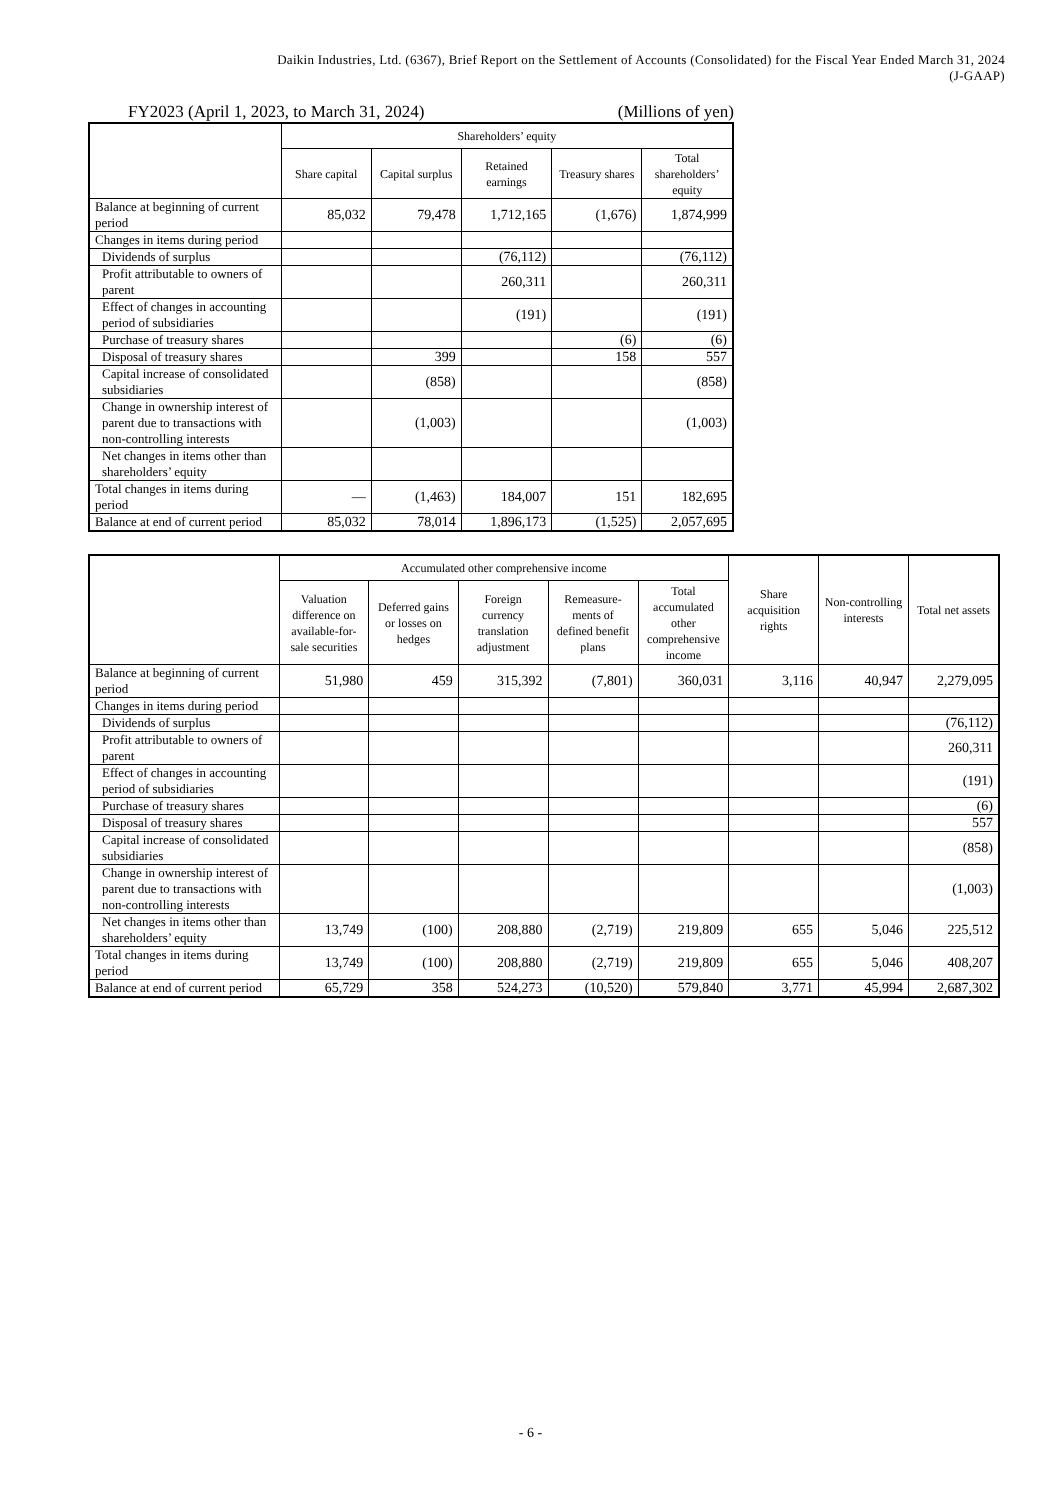Daikin Industries, Ltd. (6367), Brief Report on the Settlement of Accounts (Consolidated) for the Fiscal Year Ended March 31, 2024
(J-GAAP)
FY2023 (April 1, 2023, to March 31, 2024) (Millions of yen)
| | Shareholders’ equity | | | | |
| --- | --- | --- | --- | --- | --- |
| | Share capital | Capital surplus | Retained earnings | Treasury shares | Total shareholders’ equity |
| Balance at beginning of current period | 85,032 | 79,478 | 1,712,165 | (1,676) | 1,874,999 |
| Changes in items during period | | | | | |
| Dividends of surplus | | | (76,112) | | (76,112) |
| Profit attributable to owners of parent | | | 260,311 | | 260,311 |
| Effect of changes in accounting period of subsidiaries | | | (191) | | (191) |
| Purchase of treasury shares | | | | (6) | (6) |
| Disposal of treasury shares | | 399 | | 158 | 557 |
| Capital increase of consolidated subsidiaries | | (858) | | | (858) |
| Change in ownership interest of parent due to transactions with non-controlling interests | | (1,003) | | | (1,003) |
| Net changes in items other than shareholders’ equity | | | | | |
| Total changes in items during period | — | (1,463) | 184,007 | 151 | 182,695 |
| Balance at end of current period | 85,032 | 78,014 | 1,896,173 | (1,525) | 2,057,695 |
| | Accumulated other comprehensive income | | | | | Share acquisition rights | Non-controlling interests | Total net assets |
| --- | --- | --- | --- | --- | --- | --- | --- | --- |
| | Valuation difference on available-for-sale securities | Deferred gains or losses on hedges | Foreign currency translation adjustment | Remeasure-ments of defined benefit plans | Total accumulated other comprehensive income | | | |
| Balance at beginning of current period | 51,980 | 459 | 315,392 | (7,801) | 360,031 | 3,116 | 40,947 | 2,279,095 |
| Changes in items during period | | | | | | | | |
| Dividends of surplus | | | | | | | | (76,112) |
| Profit attributable to owners of parent | | | | | | | | 260,311 |
| Effect of changes in accounting period of subsidiaries | | | | | | | | (191) |
| Purchase of treasury shares | | | | | | | | (6) |
| Disposal of treasury shares | | | | | | | | 557 |
| Capital increase of consolidated subsidiaries | | | | | | | | (858) |
| Change in ownership interest of parent due to transactions with non-controlling interests | | | | | | | | (1,003) |
| Net changes in items other than shareholders’ equity | 13,749 | (100) | 208,880 | (2,719) | 219,809 | 655 | 5,046 | 225,512 |
| Total changes in items during period | 13,749 | (100) | 208,880 | (2,719) | 219,809 | 655 | 5,046 | 408,207 |
| Balance at end of current period | 65,729 | 358 | 524,273 | (10,520) | 579,840 | 3,771 | 45,994 | 2,687,302 |
- 6 -